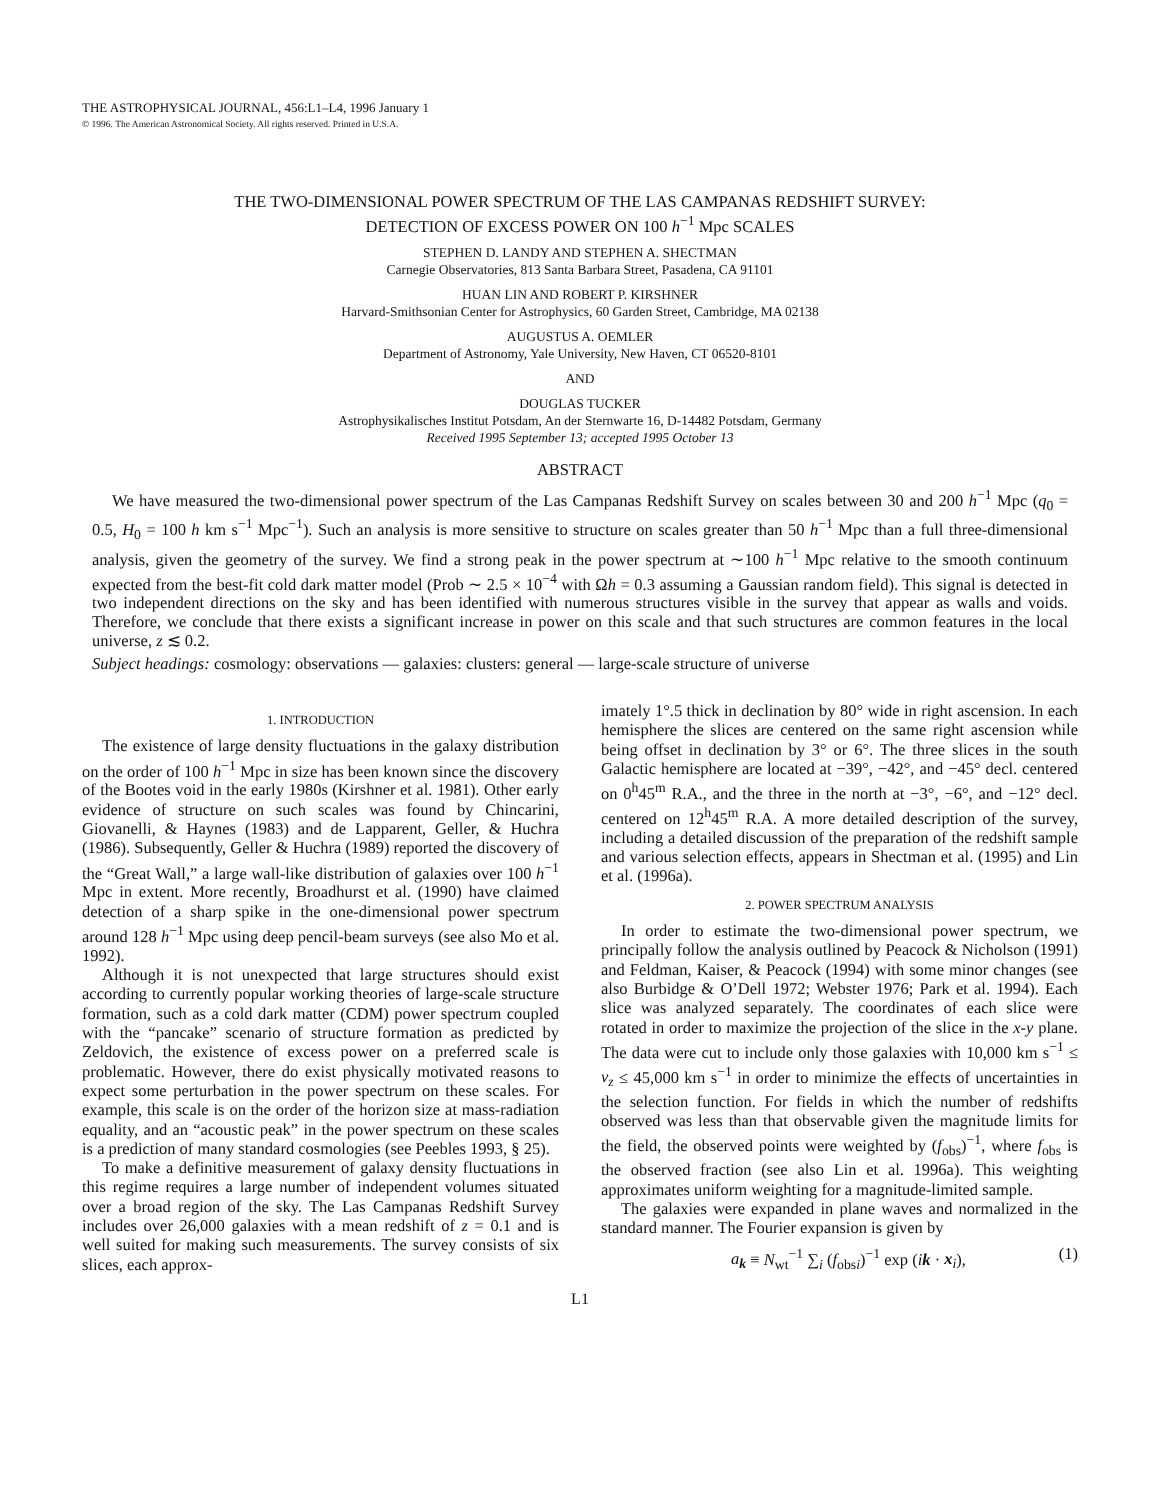THE ASTROPHYSICAL JOURNAL, 456:L1–L4, 1996 January 1
© 1996. The American Astronomical Society. All rights reserved. Printed in U.S.A.
THE TWO-DIMENSIONAL POWER SPECTRUM OF THE LAS CAMPANAS REDSHIFT SURVEY:
DETECTION OF EXCESS POWER ON 100 h<sup>−1</sup> Mpc SCALES
STEPHEN D. LANDY AND STEPHEN A. SHECTMAN
Carnegie Observatories, 813 Santa Barbara Street, Pasadena, CA 91101
HUAN LIN AND ROBERT P. KIRSHNER
Harvard-Smithsonian Center for Astrophysics, 60 Garden Street, Cambridge, MA 02138
AUGUSTUS A. OEMLER
Department of Astronomy, Yale University, New Haven, CT 06520-8101
AND
DOUGLAS TUCKER
Astrophysikalisches Institut Potsdam, An der Sternwarte 16, D-14482 Potsdam, Germany
Received 1995 September 13; accepted 1995 October 13
ABSTRACT
We have measured the two-dimensional power spectrum of the Las Campanas Redshift Survey on scales between 30 and 200 h<sup>−1</sup> Mpc (q<sub>0</sub> = 0.5, H<sub>0</sub> = 100 h km s<sup>−1</sup> Mpc<sup>−1</sup>). Such an analysis is more sensitive to structure on scales greater than 50 h<sup>−1</sup> Mpc than a full three-dimensional analysis, given the geometry of the survey. We find a strong peak in the power spectrum at ∼100 h<sup>−1</sup> Mpc relative to the smooth continuum expected from the best-fit cold dark matter model (Prob ∼ 2.5 × 10<sup>−4</sup> with Ωh = 0.3 assuming a Gaussian random field). This signal is detected in two independent directions on the sky and has been identified with numerous structures visible in the survey that appear as walls and voids. Therefore, we conclude that there exists a significant increase in power on this scale and that such structures are common features in the local universe, z ≲ 0.2.
Subject headings: cosmology: observations — galaxies: clusters: general — large-scale structure of universe
1. INTRODUCTION
The existence of large density fluctuations in the galaxy distribution on the order of 100 h<sup>−1</sup> Mpc in size has been known since the discovery of the Bootes void in the early 1980s (Kirshner et al. 1981). Other early evidence of structure on such scales was found by Chincarini, Giovanelli, & Haynes (1983) and de Lapparent, Geller, & Huchra (1986). Subsequently, Geller & Huchra (1989) reported the discovery of the “Great Wall,” a large wall-like distribution of galaxies over 100 h<sup>−1</sup> Mpc in extent. More recently, Broadhurst et al. (1990) have claimed detection of a sharp spike in the one-dimensional power spectrum around 128 h<sup>−1</sup> Mpc using deep pencil-beam surveys (see also Mo et al. 1992).
Although it is not unexpected that large structures should exist according to currently popular working theories of large-scale structure formation, such as a cold dark matter (CDM) power spectrum coupled with the “pancake” scenario of structure formation as predicted by Zeldovich, the existence of excess power on a preferred scale is problematic. However, there do exist physically motivated reasons to expect some perturbation in the power spectrum on these scales. For example, this scale is on the order of the horizon size at mass-radiation equality, and an “acoustic peak” in the power spectrum on these scales is a prediction of many standard cosmologies (see Peebles 1993, § 25).
To make a definitive measurement of galaxy density fluctuations in this regime requires a large number of independent volumes situated over a broad region of the sky. The Las Campanas Redshift Survey includes over 26,000 galaxies with a mean redshift of z = 0.1 and is well suited for making such measurements. The survey consists of six slices, each approx-
imately 1°.5 thick in declination by 80° wide in right ascension. In each hemisphere the slices are centered on the same right ascension while being offset in declination by 3° or 6°. The three slices in the south Galactic hemisphere are located at −39°, −42°, and −45° decl. centered on 0<sup>h</sup>45<sup>m</sup> R.A., and the three in the north at −3°, −6°, and −12° decl. centered on 12<sup>h</sup>45<sup>m</sup> R.A. A more detailed description of the survey, including a detailed discussion of the preparation of the redshift sample and various selection effects, appears in Shectman et al. (1995) and Lin et al. (1996a).
2. POWER SPECTRUM ANALYSIS
In order to estimate the two-dimensional power spectrum, we principally follow the analysis outlined by Peacock & Nicholson (1991) and Feldman, Kaiser, & Peacock (1994) with some minor changes (see also Burbidge & O’Dell 1972; Webster 1976; Park et al. 1994). Each slice was analyzed separately. The coordinates of each slice were rotated in order to maximize the projection of the slice in the x-y plane. The data were cut to include only those galaxies with 10,000 km s<sup>−1</sup> ≤ v<sub>z</sub> ≤ 45,000 km s<sup>−1</sup> in order to minimize the effects of uncertainties in the selection function. For fields in which the number of redshifts observed was less than that observable given the magnitude limits for the field, the observed points were weighted by (f<sub>obs</sub>)<sup>−1</sup>, where f<sub>obs</sub> is the observed fraction (see also Lin et al. 1996a). This weighting approximates uniform weighting for a magnitude-limited sample.
The galaxies were expanded in plane waves and normalized in the standard manner. The Fourier expansion is given by
a<sub>k</sub> ≡ N<sub>wt</sub><sup>−1</sup> ∑<sub>i</sub> (f<sub>obsi</sub>)<sup>−1</sup> exp (ik · x<sub>i</sub>), (1)
L1